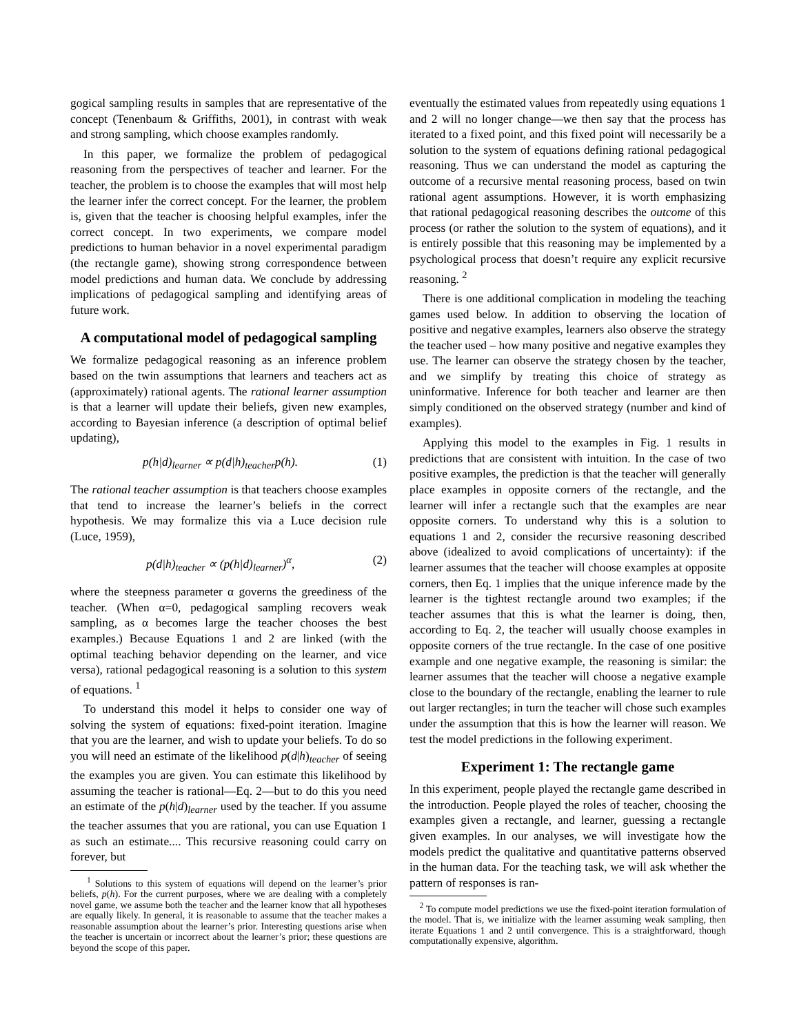gogical sampling results in samples that are representative of the concept (Tenenbaum & Griffiths, 2001), in contrast with weak and strong sampling, which choose examples randomly.
In this paper, we formalize the problem of pedagogical reasoning from the perspectives of teacher and learner. For the teacher, the problem is to choose the examples that will most help the learner infer the correct concept. For the learner, the problem is, given that the teacher is choosing helpful examples, infer the correct concept. In two experiments, we compare model predictions to human behavior in a novel experimental paradigm (the rectangle game), showing strong correspondence between model predictions and human data. We conclude by addressing implications of pedagogical sampling and identifying areas of future work.
A computational model of pedagogical sampling
We formalize pedagogical reasoning as an inference problem based on the twin assumptions that learners and teachers act as (approximately) rational agents. The rational learner assumption is that a learner will update their beliefs, given new examples, according to Bayesian inference (a description of optimal belief updating),
p(h|d)<sub>learner</sub> ∝ p(d|h)<sub>teacher</sub>p(h). (1)
The rational teacher assumption is that teachers choose examples that tend to increase the learner’s beliefs in the correct hypothesis. We may formalize this via a Luce decision rule (Luce, 1959),
p(d|h)<sub>teacher</sub> ∝ (p(h|d)<sub>learner</sub>)<sup>α</sup>, (2)
where the steepness parameter α governs the greediness of the teacher. (When α=0, pedagogical sampling recovers weak sampling, as α becomes large the teacher chooses the best examples.) Because Equations 1 and 2 are linked (with the optimal teaching behavior depending on the learner, and vice versa), rational pedagogical reasoning is a solution to this system of equations. <sup>1</sup>
To understand this model it helps to consider one way of solving the system of equations: fixed-point iteration. Imagine that you are the learner, and wish to update your beliefs. To do so you will need an estimate of the likelihood p(d|h)<sub>teacher</sub> of seeing the examples you are given. You can estimate this likelihood by assuming the teacher is rational—Eq. 2—but to do this you need an estimate of the p(h|d)<sub>learner</sub> used by the teacher. If you assume the teacher assumes that you are rational, you can use Equation 1 as such an estimate.... This recursive reasoning could carry on forever, but
<sup>1</sup> Solutions to this system of equations will depend on the learner’s prior beliefs, p(h). For the current purposes, where we are dealing with a completely novel game, we assume both the teacher and the learner know that all hypotheses are equally likely. In general, it is reasonable to assume that the teacher makes a reasonable assumption about the learner’s prior. Interesting questions arise when the teacher is uncertain or incorrect about the learner’s prior; these questions are beyond the scope of this paper.
eventually the estimated values from repeatedly using equations 1 and 2 will no longer change—we then say that the process has iterated to a fixed point, and this fixed point will necessarily be a solution to the system of equations defining rational pedagogical reasoning. Thus we can understand the model as capturing the outcome of a recursive mental reasoning process, based on twin rational agent assumptions. However, it is worth emphasizing that rational pedagogical reasoning describes the outcome of this process (or rather the solution to the system of equations), and it is entirely possible that this reasoning may be implemented by a psychological process that doesn’t require any explicit recursive reasoning. <sup>2</sup>
There is one additional complication in modeling the teaching games used below. In addition to observing the location of positive and negative examples, learners also observe the strategy the teacher used – how many positive and negative examples they use. The learner can observe the strategy chosen by the teacher, and we simplify by treating this choice of strategy as uninformative. Inference for both teacher and learner are then simply conditioned on the observed strategy (number and kind of examples).
Applying this model to the examples in Fig. 1 results in predictions that are consistent with intuition. In the case of two positive examples, the prediction is that the teacher will generally place examples in opposite corners of the rectangle, and the learner will infer a rectangle such that the examples are near opposite corners. To understand why this is a solution to equations 1 and 2, consider the recursive reasoning described above (idealized to avoid complications of uncertainty): if the learner assumes that the teacher will choose examples at opposite corners, then Eq. 1 implies that the unique inference made by the learner is the tightest rectangle around two examples; if the teacher assumes that this is what the learner is doing, then, according to Eq. 2, the teacher will usually choose examples in opposite corners of the true rectangle. In the case of one positive example and one negative example, the reasoning is similar: the learner assumes that the teacher will choose a negative example close to the boundary of the rectangle, enabling the learner to rule out larger rectangles; in turn the teacher will chose such examples under the assumption that this is how the learner will reason. We test the model predictions in the following experiment.
Experiment 1: The rectangle game
In this experiment, people played the rectangle game described in the introduction. People played the roles of teacher, choosing the examples given a rectangle, and learner, guessing a rectangle given examples. In our analyses, we will investigate how the models predict the qualitative and quantitative patterns observed in the human data. For the teaching task, we will ask whether the pattern of responses is ran-
<sup>2</sup> To compute model predictions we use the fixed-point iteration formulation of the model. That is, we initialize with the learner assuming weak sampling, then iterate Equations 1 and 2 until convergence. This is a straightforward, though computationally expensive, algorithm.